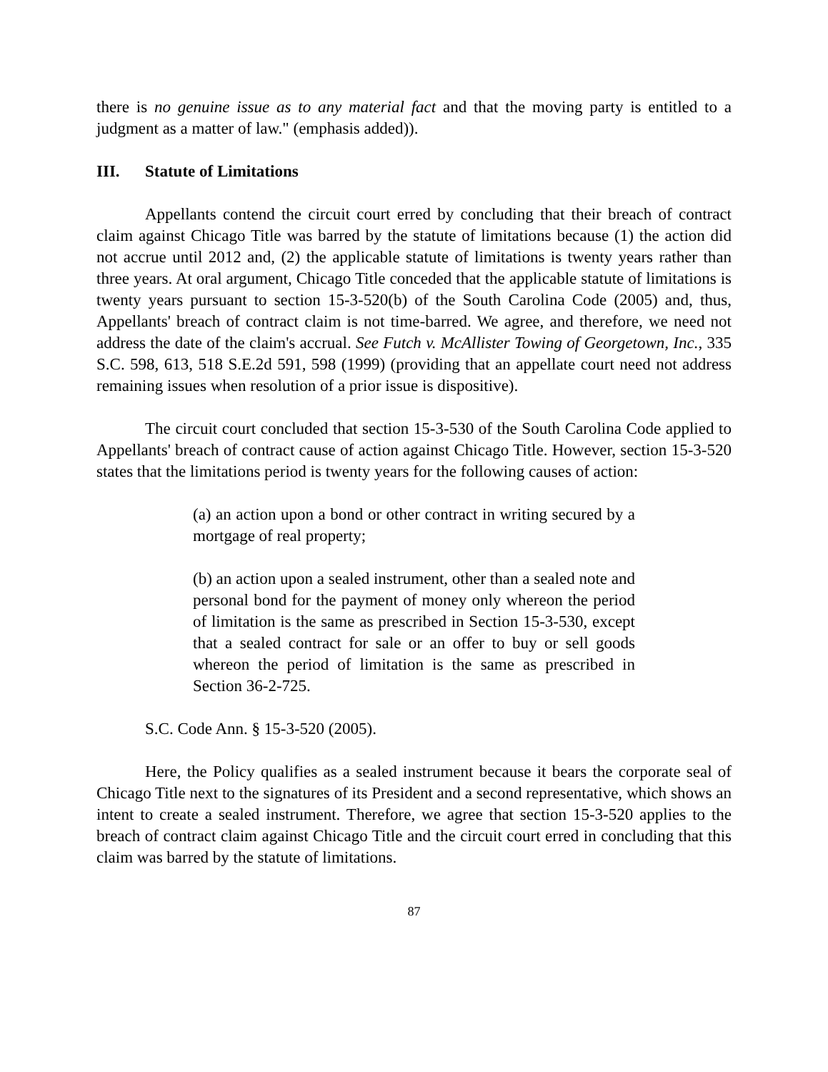there is no genuine issue as to any material fact and that the moving party is entitled to a judgment as a matter of law." (emphasis added)).
III. Statute of Limitations
Appellants contend the circuit court erred by concluding that their breach of contract claim against Chicago Title was barred by the statute of limitations because (1) the action did not accrue until 2012 and, (2) the applicable statute of limitations is twenty years rather than three years. At oral argument, Chicago Title conceded that the applicable statute of limitations is twenty years pursuant to section 15-3-520(b) of the South Carolina Code (2005) and, thus, Appellants' breach of contract claim is not time-barred. We agree, and therefore, we need not address the date of the claim's accrual. See Futch v. McAllister Towing of Georgetown, Inc., 335 S.C. 598, 613, 518 S.E.2d 591, 598 (1999) (providing that an appellate court need not address remaining issues when resolution of a prior issue is dispositive).
The circuit court concluded that section 15-3-530 of the South Carolina Code applied to Appellants' breach of contract cause of action against Chicago Title. However, section 15-3-520 states that the limitations period is twenty years for the following causes of action:
(a) an action upon a bond or other contract in writing secured by a mortgage of real property;
(b) an action upon a sealed instrument, other than a sealed note and personal bond for the payment of money only whereon the period of limitation is the same as prescribed in Section 15-3-530, except that a sealed contract for sale or an offer to buy or sell goods whereon the period of limitation is the same as prescribed in Section 36-2-725.
S.C. Code Ann. § 15-3-520 (2005).
Here, the Policy qualifies as a sealed instrument because it bears the corporate seal of Chicago Title next to the signatures of its President and a second representative, which shows an intent to create a sealed instrument. Therefore, we agree that section 15-3-520 applies to the breach of contract claim against Chicago Title and the circuit court erred in concluding that this claim was barred by the statute of limitations.
87